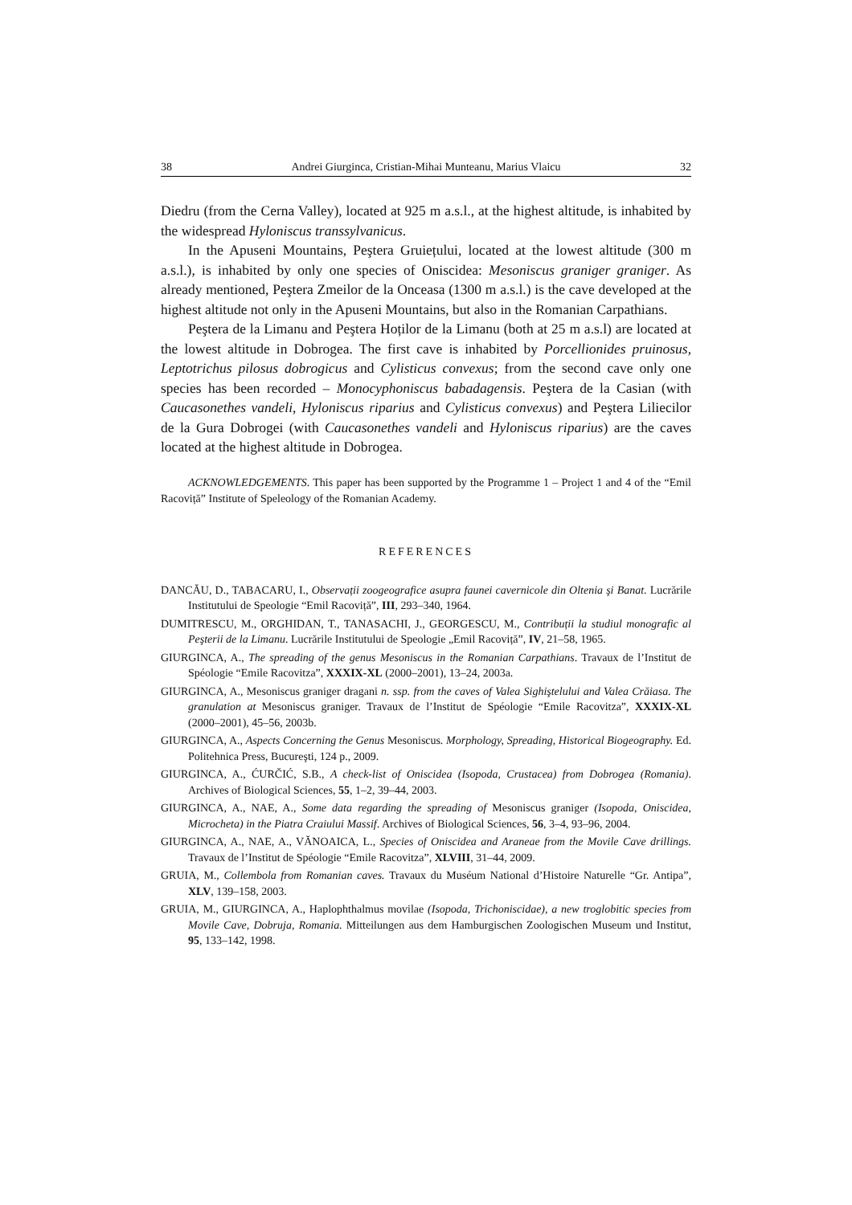38 Andrei Giurginca, Cristian-Mihai Munteanu, Marius Vlaicu 32
Diedru (from the Cerna Valley), located at 925 m a.s.l., at the highest altitude, is inhabited by the widespread Hyloniscus transsylvanicus.
In the Apuseni Mountains, Peştera Gruiețului, located at the lowest altitude (300 m a.s.l.), is inhabited by only one species of Oniscidea: Mesoniscus graniger graniger. As already mentioned, Peştera Zmeilor de la Onceasa (1300 m a.s.l.) is the cave developed at the highest altitude not only in the Apuseni Mountains, but also in the Romanian Carpathians.
Peştera de la Limanu and Peştera Hoților de la Limanu (both at 25 m a.s.l) are located at the lowest altitude in Dobrogea. The first cave is inhabited by Porcellionides pruinosus, Leptotrichus pilosus dobrogicus and Cylisticus convexus; from the second cave only one species has been recorded – Monocyphoniscus babadagensis. Peştera de la Casian (with Caucasonethes vandeli, Hyloniscus riparius and Cylisticus convexus) and Peştera Liliecilor de la Gura Dobrogei (with Caucasonethes vandeli and Hyloniscus riparius) are the caves located at the highest altitude in Dobrogea.
ACKNOWLEDGEMENTS. This paper has been supported by the Programme 1 – Project 1 and 4 of the “Emil Racoviță” Institute of Speleology of the Romanian Academy.
REFERENCES
DANCĂU, D., TABACARU, I., Observații zoogeografice asupra faunei cavernicole din Oltenia şi Banat. Lucrările Institutului de Speologie “Emil Racoviță”, III, 293–340, 1964.
DUMITRESCU, M., ORGHIDAN, T., TANASACHI, J., GEORGESCU, M., Contribuții la studiul monografic al Peşterii de la Limanu. Lucrările Institutului de Speologie „Emil Racoviță”, IV, 21–58, 1965.
GIURGINCA, A., The spreading of the genus Mesoniscus in the Romanian Carpathians. Travaux de l’Institut de Spéologie “Emile Racovitza”, XXXIX-XL (2000–2001), 13–24, 2003a.
GIURGINCA, A., Mesoniscus graniger dragani n. ssp. from the caves of Valea Sighiştelului and Valea Crăiasa. The granulation at Mesoniscus graniger. Travaux de l’Institut de Spéologie “Emile Racovitza”, XXXIX-XL (2000–2001), 45–56, 2003b.
GIURGINCA, A., Aspects Concerning the Genus Mesoniscus. Morphology, Spreading, Historical Biogeography. Ed. Politehnica Press, Bucureşti, 124 p., 2009.
GIURGINCA, A., ĆURČIĆ, S.B., A check-list of Oniscidea (Isopoda, Crustacea) from Dobrogea (Romania). Archives of Biological Sciences, 55, 1–2, 39–44, 2003.
GIURGINCA, A., NAE, A., Some data regarding the spreading of Mesoniscus graniger (Isopoda, Oniscidea, Microcheta) in the Piatra Craiului Massif. Archives of Biological Sciences, 56, 3–4, 93–96, 2004.
GIURGINCA, A., NAE, A., VĂNOAICA, L., Species of Oniscidea and Araneae from the Movile Cave drillings. Travaux de l’Institut de Spéologie “Emile Racovitza”, XLVIII, 31–44, 2009.
GRUIA, M., Collembola from Romanian caves. Travaux du Muséum National d’Histoire Naturelle “Gr. Antipa”, XLV, 139–158, 2003.
GRUIA, M., GIURGINCA, A., Haplophthalmus movilae (Isopoda, Trichoniscidae), a new troglobitic species from Movile Cave, Dobruja, Romania. Mitteilungen aus dem Hamburgischen Zoologischen Museum und Institut, 95, 133–142, 1998.